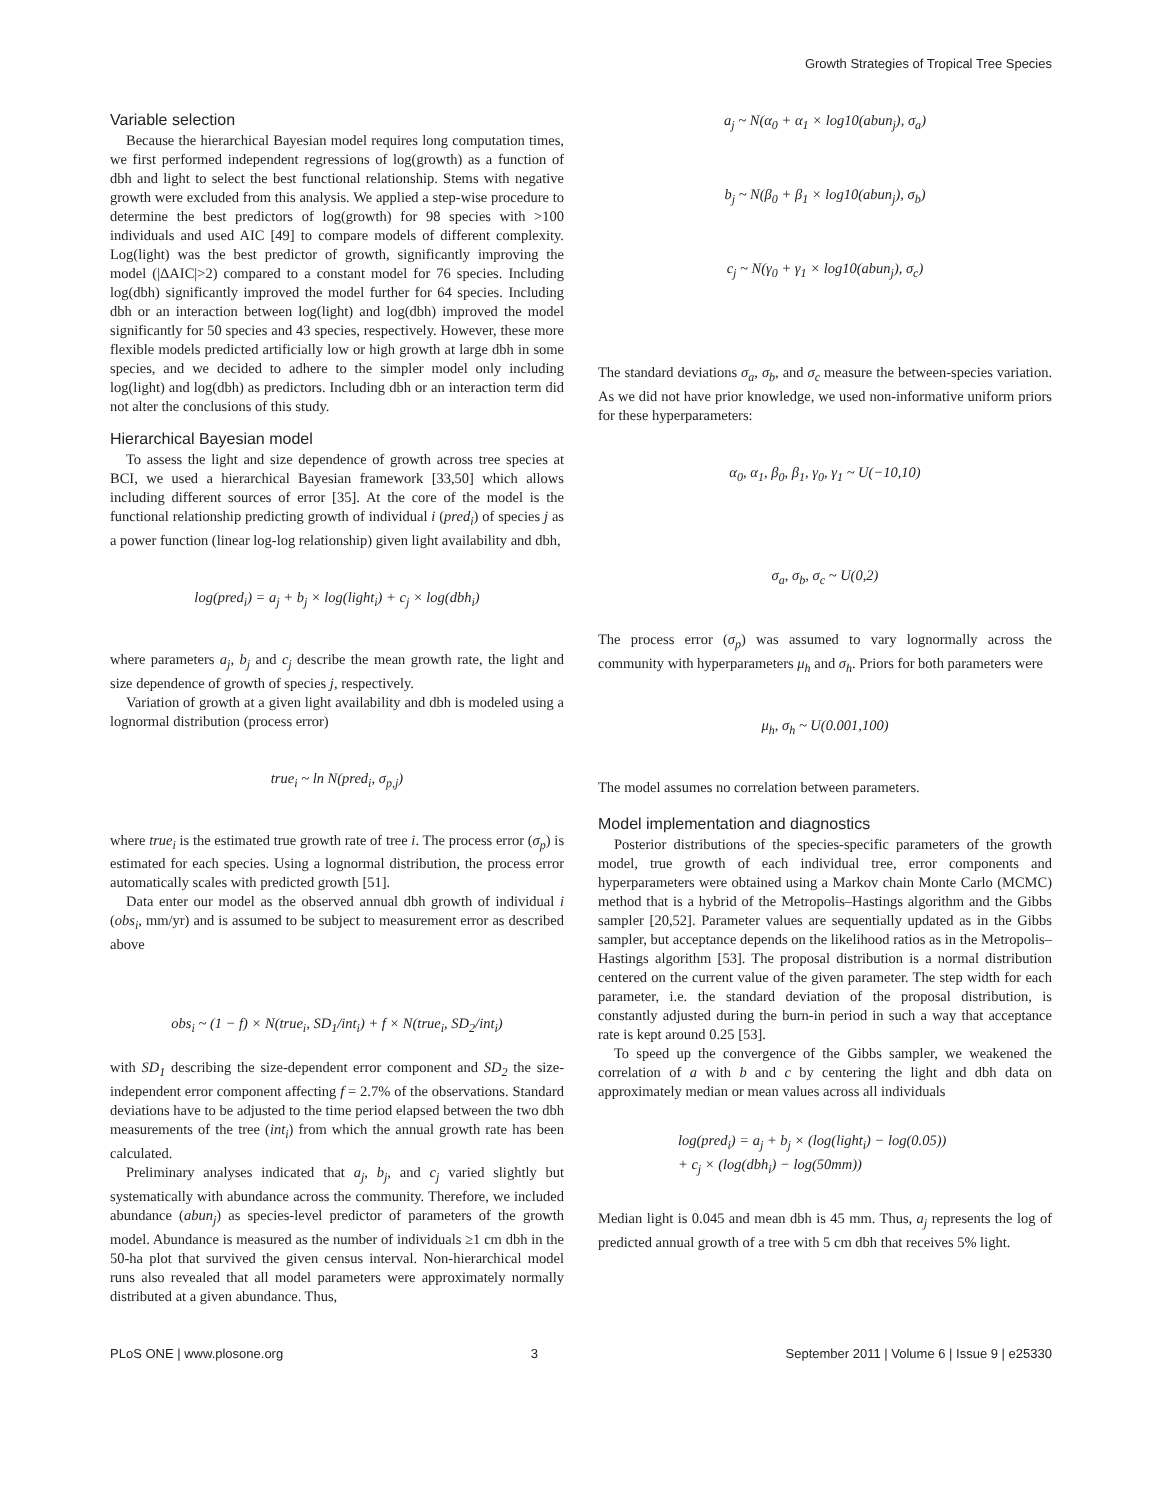Growth Strategies of Tropical Tree Species
Variable selection
Because the hierarchical Bayesian model requires long computation times, we first performed independent regressions of log(growth) as a function of dbh and light to select the best functional relationship. Stems with negative growth were excluded from this analysis. We applied a step-wise procedure to determine the best predictors of log(growth) for 98 species with >100 individuals and used AIC [49] to compare models of different complexity. Log(light) was the best predictor of growth, significantly improving the model (|ΔAIC|>2) compared to a constant model for 76 species. Including log(dbh) significantly improved the model further for 64 species. Including dbh or an interaction between log(light) and log(dbh) improved the model significantly for 50 species and 43 species, respectively. However, these more flexible models predicted artificially low or high growth at large dbh in some species, and we decided to adhere to the simpler model only including log(light) and log(dbh) as predictors. Including dbh or an interaction term did not alter the conclusions of this study.
Hierarchical Bayesian model
To assess the light and size dependence of growth across tree species at BCI, we used a hierarchical Bayesian framework [33,50] which allows including different sources of error [35]. At the core of the model is the functional relationship predicting growth of individual i (pred<sub>i</sub>) of species j as a power function (linear log-log relationship) given light availability and dbh,
log(pred<sub>i</sub>) = a<sub>j</sub> + b<sub>j</sub> × log(light<sub>i</sub>) + c<sub>j</sub> × log(dbh<sub>i</sub>)
where parameters a<sub>j</sub>, b<sub>j</sub> and c<sub>j</sub> describe the mean growth rate, the light and size dependence of growth of species j, respectively.
Variation of growth at a given light availability and dbh is modeled using a lognormal distribution (process error)
true<sub>i</sub> ~ ln N(pred<sub>i</sub>, σ<sub>p,j</sub>)
where true<sub>i</sub> is the estimated true growth rate of tree i. The process error (σ<sub>p</sub>) is estimated for each species. Using a lognormal distribution, the process error automatically scales with predicted growth [51].
Data enter our model as the observed annual dbh growth of individual i (obs<sub>i</sub>, mm/yr) and is assumed to be subject to measurement error as described above
obs<sub>i</sub> ~ (1 − f) × N(true<sub>i</sub>, SD<sub>1</sub>/int<sub>i</sub>) + f × N(true<sub>i</sub>, SD<sub>2</sub>/int<sub>i</sub>)
with SD<sub>1</sub> describing the size-dependent error component and SD<sub>2</sub> the size-independent error component affecting f = 2.7% of the observations. Standard deviations have to be adjusted to the time period elapsed between the two dbh measurements of the tree (int<sub>i</sub>) from which the annual growth rate has been calculated.
Preliminary analyses indicated that a<sub>j</sub>, b<sub>j</sub>, and c<sub>j</sub> varied slightly but systematically with abundance across the community. Therefore, we included abundance (abun<sub>j</sub>) as species-level predictor of parameters of the growth model. Abundance is measured as the number of individuals ≥1 cm dbh in the 50-ha plot that survived the given census interval. Non-hierarchical model runs also revealed that all model parameters were approximately normally distributed at a given abundance. Thus,
a<sub>j</sub> ~ N(α<sub>0</sub> + α<sub>1</sub> × log10(abun<sub>j</sub>), σ<sub>a</sub>)
b<sub>j</sub> ~ N(β<sub>0</sub> + β<sub>1</sub> × log10(abun<sub>j</sub>), σ<sub>b</sub>)
c<sub>j</sub> ~ N(γ<sub>0</sub> + γ<sub>1</sub> × log10(abun<sub>j</sub>), σ<sub>c</sub>)
The standard deviations σ<sub>a</sub>, σ<sub>b</sub>, and σ<sub>c</sub> measure the between-species variation. As we did not have prior knowledge, we used non-informative uniform priors for these hyperparameters:
α<sub>0</sub>, α<sub>1</sub>, β<sub>0</sub>, β<sub>1</sub>, γ<sub>0</sub>, γ<sub>1</sub> ~ U(−10,10)
σ<sub>a</sub>, σ<sub>b</sub>, σ<sub>c</sub> ~ U(0,2)
The process error (σ<sub>p</sub>) was assumed to vary lognormally across the community with hyperparameters μ<sub>h</sub> and σ<sub>h</sub>. Priors for both parameters were
μ<sub>h</sub>, σ<sub>h</sub> ~ U(0.001,100)
The model assumes no correlation between parameters.
Model implementation and diagnostics
Posterior distributions of the species-specific parameters of the growth model, true growth of each individual tree, error components and hyperparameters were obtained using a Markov chain Monte Carlo (MCMC) method that is a hybrid of the Metropolis–Hastings algorithm and the Gibbs sampler [20,52]. Parameter values are sequentially updated as in the Gibbs sampler, but acceptance depends on the likelihood ratios as in the Metropolis–Hastings algorithm [53]. The proposal distribution is a normal distribution centered on the current value of the given parameter. The step width for each parameter, i.e. the standard deviation of the proposal distribution, is constantly adjusted during the burn-in period in such a way that acceptance rate is kept around 0.25 [53].
To speed up the convergence of the Gibbs sampler, we weakened the correlation of a with b and c by centering the light and dbh data on approximately median or mean values across all individuals
log(pred<sub>i</sub>) = a<sub>j</sub> + b<sub>j</sub> × (log(light<sub>i</sub>) − log(0.05))
+ c<sub>j</sub> × (log(dbh<sub>i</sub>) − log(50mm))
Median light is 0.045 and mean dbh is 45 mm. Thus, a<sub>j</sub> represents the log of predicted annual growth of a tree with 5 cm dbh that receives 5% light.
PLoS ONE | www.plosone.org 3 September 2011 | Volume 6 | Issue 9 | e25330